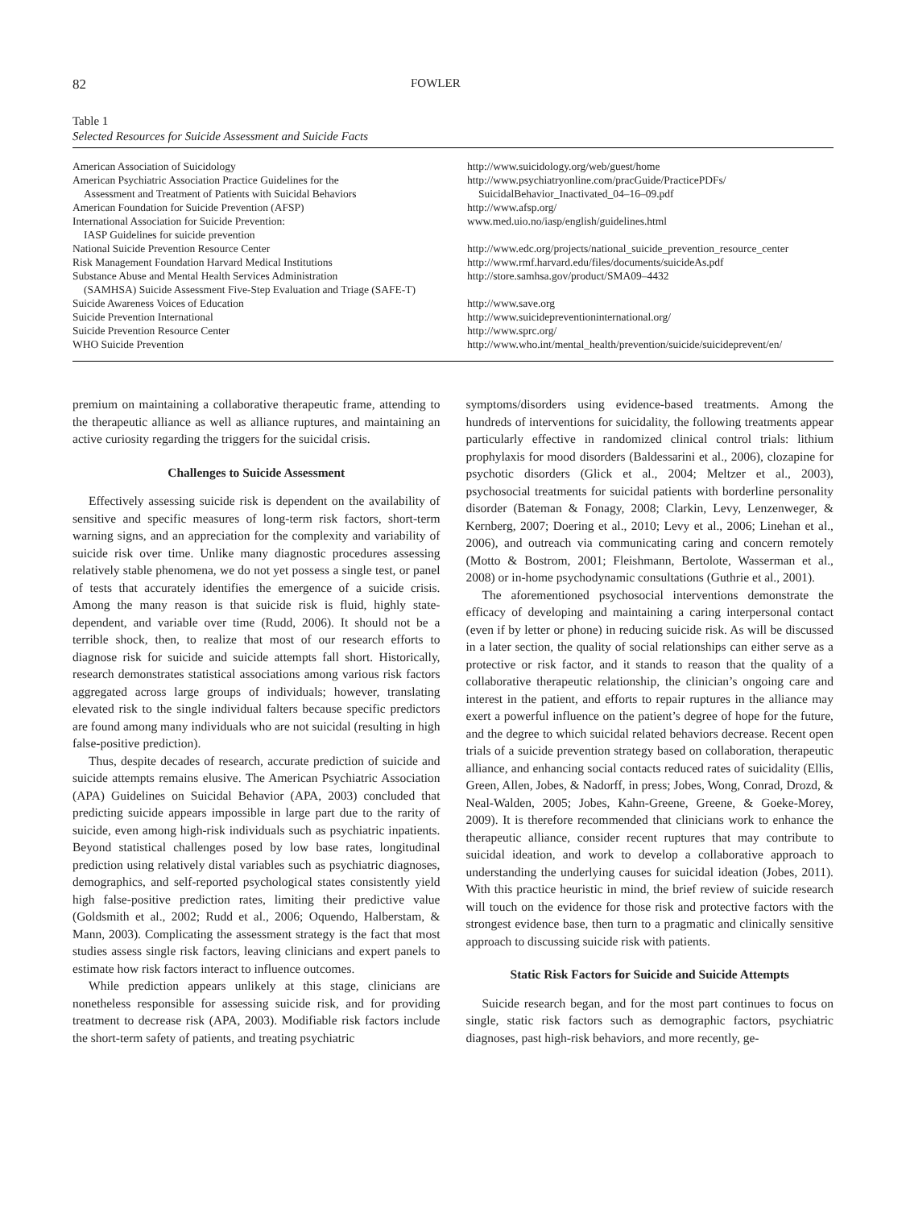82 FOWLER
Table 1
Selected Resources for Suicide Assessment and Suicide Facts
| American Association of Suicidology | http://www.suicidology.org/web/guest/home |
| American Psychiatric Association Practice Guidelines for the Assessment and Treatment of Patients with Suicidal Behaviors | http://www.psychiatryonline.com/pracGuide/PracticePDFs/ SuicidalBehavior_Inactivated_04–16–09.pdf |
| American Foundation for Suicide Prevention (AFSP) | http://www.afsp.org/ |
| International Association for Suicide Prevention: IASP Guidelines for suicide prevention | www.med.uio.no/iasp/english/guidelines.html |
| National Suicide Prevention Resource Center | http://www.edc.org/projects/national_suicide_prevention_resource_center |
| Risk Management Foundation Harvard Medical Institutions | http://www.rmf.harvard.edu/files/documents/suicideAs.pdf |
| Substance Abuse and Mental Health Services Administration (SAMHSA) Suicide Assessment Five-Step Evaluation and Triage (SAFE-T) | http://store.samhsa.gov/product/SMA09–4432 |
| Suicide Awareness Voices of Education | http://www.save.org |
| Suicide Prevention International | http://www.suicidepreventioninternational.org/ |
| Suicide Prevention Resource Center | http://www.sprc.org/ |
| WHO Suicide Prevention | http://www.who.int/mental_health/prevention/suicide/suicideprevent/en/ |
premium on maintaining a collaborative therapeutic frame, attending to the therapeutic alliance as well as alliance ruptures, and maintaining an active curiosity regarding the triggers for the suicidal crisis.
Challenges to Suicide Assessment
Effectively assessing suicide risk is dependent on the availability of sensitive and specific measures of long-term risk factors, short-term warning signs, and an appreciation for the complexity and variability of suicide risk over time. Unlike many diagnostic procedures assessing relatively stable phenomena, we do not yet possess a single test, or panel of tests that accurately identifies the emergence of a suicide crisis. Among the many reason is that suicide risk is fluid, highly state-dependent, and variable over time (Rudd, 2006). It should not be a terrible shock, then, to realize that most of our research efforts to diagnose risk for suicide and suicide attempts fall short. Historically, research demonstrates statistical associations among various risk factors aggregated across large groups of individuals; however, translating elevated risk to the single individual falters because specific predictors are found among many individuals who are not suicidal (resulting in high false-positive prediction).
Thus, despite decades of research, accurate prediction of suicide and suicide attempts remains elusive. The American Psychiatric Association (APA) Guidelines on Suicidal Behavior (APA, 2003) concluded that predicting suicide appears impossible in large part due to the rarity of suicide, even among high-risk individuals such as psychiatric inpatients. Beyond statistical challenges posed by low base rates, longitudinal prediction using relatively distal variables such as psychiatric diagnoses, demographics, and self-reported psychological states consistently yield high false-positive prediction rates, limiting their predictive value (Goldsmith et al., 2002; Rudd et al., 2006; Oquendo, Halberstam, & Mann, 2003). Complicating the assessment strategy is the fact that most studies assess single risk factors, leaving clinicians and expert panels to estimate how risk factors interact to influence outcomes.
While prediction appears unlikely at this stage, clinicians are nonetheless responsible for assessing suicide risk, and for providing treatment to decrease risk (APA, 2003). Modifiable risk factors include the short-term safety of patients, and treating psychiatric
symptoms/disorders using evidence-based treatments. Among the hundreds of interventions for suicidality, the following treatments appear particularly effective in randomized clinical control trials: lithium prophylaxis for mood disorders (Baldessarini et al., 2006), clozapine for psychotic disorders (Glick et al., 2004; Meltzer et al., 2003), psychosocial treatments for suicidal patients with borderline personality disorder (Bateman & Fonagy, 2008; Clarkin, Levy, Lenzenweger, & Kernberg, 2007; Doering et al., 2010; Levy et al., 2006; Linehan et al., 2006), and outreach via communicating caring and concern remotely (Motto & Bostrom, 2001; Fleishmann, Bertolote, Wasserman et al., 2008) or in-home psychodynamic consultations (Guthrie et al., 2001).
The aforementioned psychosocial interventions demonstrate the efficacy of developing and maintaining a caring interpersonal contact (even if by letter or phone) in reducing suicide risk. As will be discussed in a later section, the quality of social relationships can either serve as a protective or risk factor, and it stands to reason that the quality of a collaborative therapeutic relationship, the clinician’s ongoing care and interest in the patient, and efforts to repair ruptures in the alliance may exert a powerful influence on the patient’s degree of hope for the future, and the degree to which suicidal related behaviors decrease. Recent open trials of a suicide prevention strategy based on collaboration, therapeutic alliance, and enhancing social contacts reduced rates of suicidality (Ellis, Green, Allen, Jobes, & Nadorff, in press; Jobes, Wong, Conrad, Drozd, & Neal-Walden, 2005; Jobes, Kahn-Greene, Greene, & Goeke-Morey, 2009). It is therefore recommended that clinicians work to enhance the therapeutic alliance, consider recent ruptures that may contribute to suicidal ideation, and work to develop a collaborative approach to understanding the underlying causes for suicidal ideation (Jobes, 2011). With this practice heuristic in mind, the brief review of suicide research will touch on the evidence for those risk and protective factors with the strongest evidence base, then turn to a pragmatic and clinically sensitive approach to discussing suicide risk with patients.
Static Risk Factors for Suicide and Suicide Attempts
Suicide research began, and for the most part continues to focus on single, static risk factors such as demographic factors, psychiatric diagnoses, past high-risk behaviors, and more recently, ge-